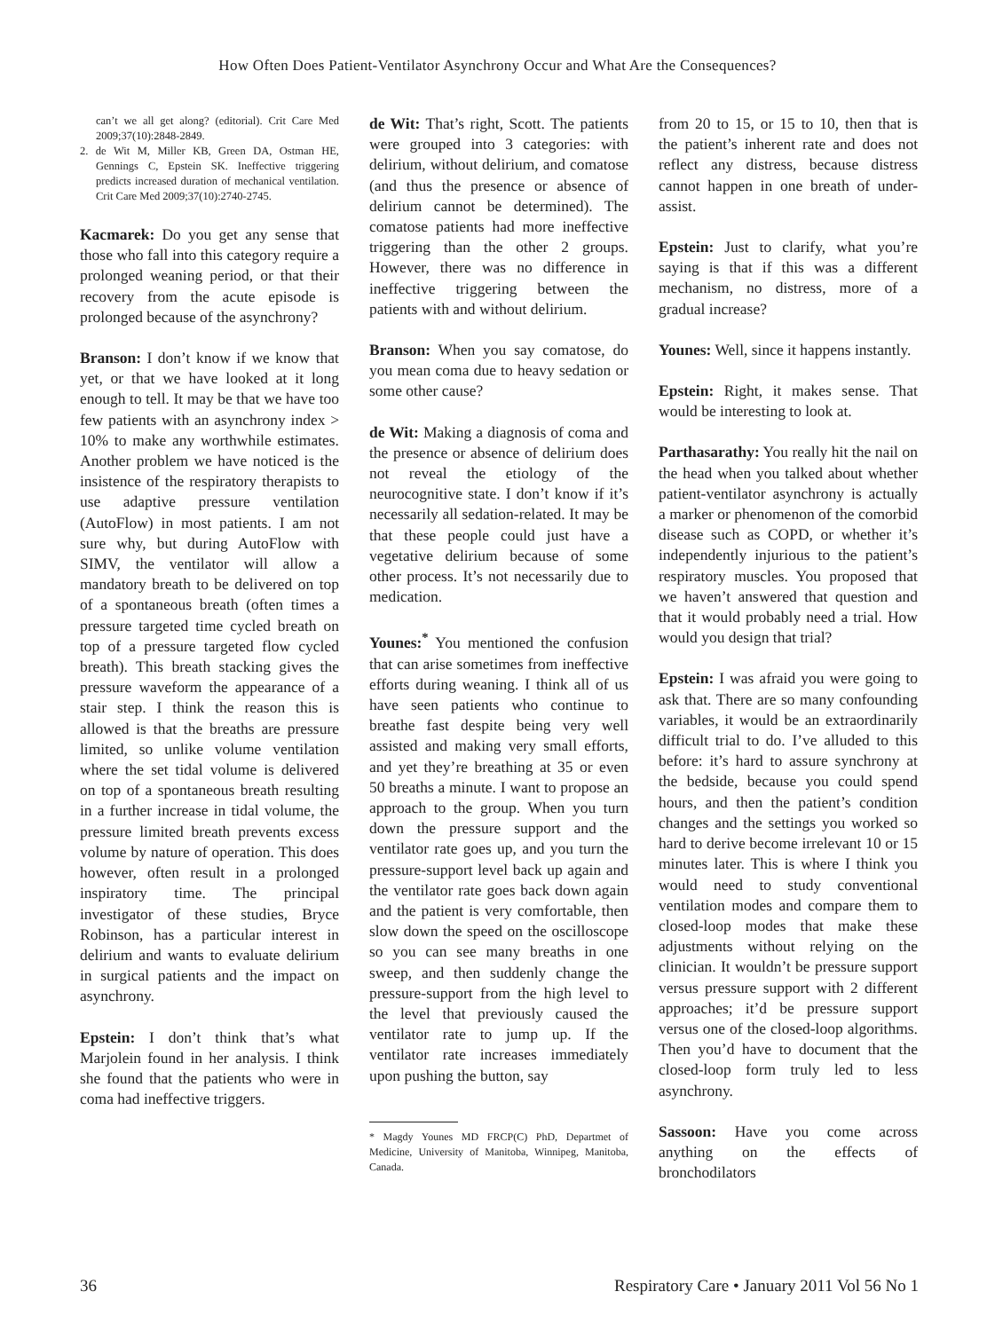How Often Does Patient-Ventilator Asynchrony Occur and What Are the Consequences?
can’t we all get along? (editorial). Crit Care Med 2009;37(10):2848-2849.
2. de Wit M, Miller KB, Green DA, Ostman HE, Gennings C, Epstein SK. Ineffective triggering predicts increased duration of mechanical ventilation. Crit Care Med 2009;37(10):2740-2745.
Kacmarek: Do you get any sense that those who fall into this category require a prolonged weaning period, or that their recovery from the acute episode is prolonged because of the asynchrony?
Branson: I don’t know if we know that yet, or that we have looked at it long enough to tell. It may be that we have too few patients with an asynchrony index > 10% to make any worthwhile estimates. Another problem we have noticed is the insistence of the respiratory therapists to use adaptive pressure ventilation (AutoFlow) in most patients. I am not sure why, but during AutoFlow with SIMV, the ventilator will allow a mandatory breath to be delivered on top of a spontaneous breath (often times a pressure targeted time cycled breath on top of a pressure targeted flow cycled breath). This breath stacking gives the pressure waveform the appearance of a stair step. I think the reason this is allowed is that the breaths are pressure limited, so unlike volume ventilation where the set tidal volume is delivered on top of a spontaneous breath resulting in a further increase in tidal volume, the pressure limited breath prevents excess volume by nature of operation. This does however, often result in a prolonged inspiratory time. The principal investigator of these studies, Bryce Robinson, has a particular interest in delirium and wants to evaluate delirium in surgical patients and the impact on asynchrony.
Epstein: I don’t think that’s what Marjolein found in her analysis. I think she found that the patients who were in coma had ineffective triggers.
de Wit: That’s right, Scott. The patients were grouped into 3 categories: with delirium, without delirium, and comatose (and thus the presence or absence of delirium cannot be determined). The comatose patients had more ineffective triggering than the other 2 groups. However, there was no difference in ineffective triggering between the patients with and without delirium.
Branson: When you say comatose, do you mean coma due to heavy sedation or some other cause?
de Wit: Making a diagnosis of coma and the presence or absence of delirium does not reveal the etiology of the neurocognitive state. I don’t know if it’s necessarily all sedation-related. It may be that these people could just have a vegetative delirium because of some other process. It’s not necessarily due to medication.
Younes:<sup>*</sup> You mentioned the confusion that can arise sometimes from ineffective efforts during weaning. I think all of us have seen patients who continue to breathe fast despite being very well assisted and making very small efforts, and yet they’re breathing at 35 or even 50 breaths a minute. I want to propose an approach to the group. When you turn down the pressure support and the ventilator rate goes up, and you turn the pressure-support level back up again and the ventilator rate goes back down again and the patient is very comfortable, then slow down the speed on the oscilloscope so you can see many breaths in one sweep, and then suddenly change the pressure-support from the high level to the level that previously caused the ventilator rate to jump up. If the ventilator rate increases immediately upon pushing the button, say
* Magdy Younes MD FRCP(C) PhD, Departmet of Medicine, University of Manitoba, Winnipeg, Manitoba, Canada.
from 20 to 15, or 15 to 10, then that is the patient’s inherent rate and does not reflect any distress, because distress cannot happen in one breath of under-assist.
Epstein: Just to clarify, what you’re saying is that if this was a different mechanism, no distress, more of a gradual increase?
Younes: Well, since it happens instantly.
Epstein: Right, it makes sense. That would be interesting to look at.
Parthasarathy: You really hit the nail on the head when you talked about whether patient-ventilator asynchrony is actually a marker or phenomenon of the comorbid disease such as COPD, or whether it’s independently injurious to the patient’s respiratory muscles. You proposed that we haven’t answered that question and that it would probably need a trial. How would you design that trial?
Epstein: I was afraid you were going to ask that. There are so many confounding variables, it would be an extraordinarily difficult trial to do. I’ve alluded to this before: it’s hard to assure synchrony at the bedside, because you could spend hours, and then the patient’s condition changes and the settings you worked so hard to derive become irrelevant 10 or 15 minutes later. This is where I think you would need to study conventional ventilation modes and compare them to closed-loop modes that make these adjustments without relying on the clinician. It wouldn’t be pressure support versus pressure support with 2 different approaches; it’d be pressure support versus one of the closed-loop algorithms. Then you’d have to document that the closed-loop form truly led to less asynchrony.
Sassoon: Have you come across anything on the effects of bronchodilators
36 Respiratory Care • January 2011 Vol 56 No 1